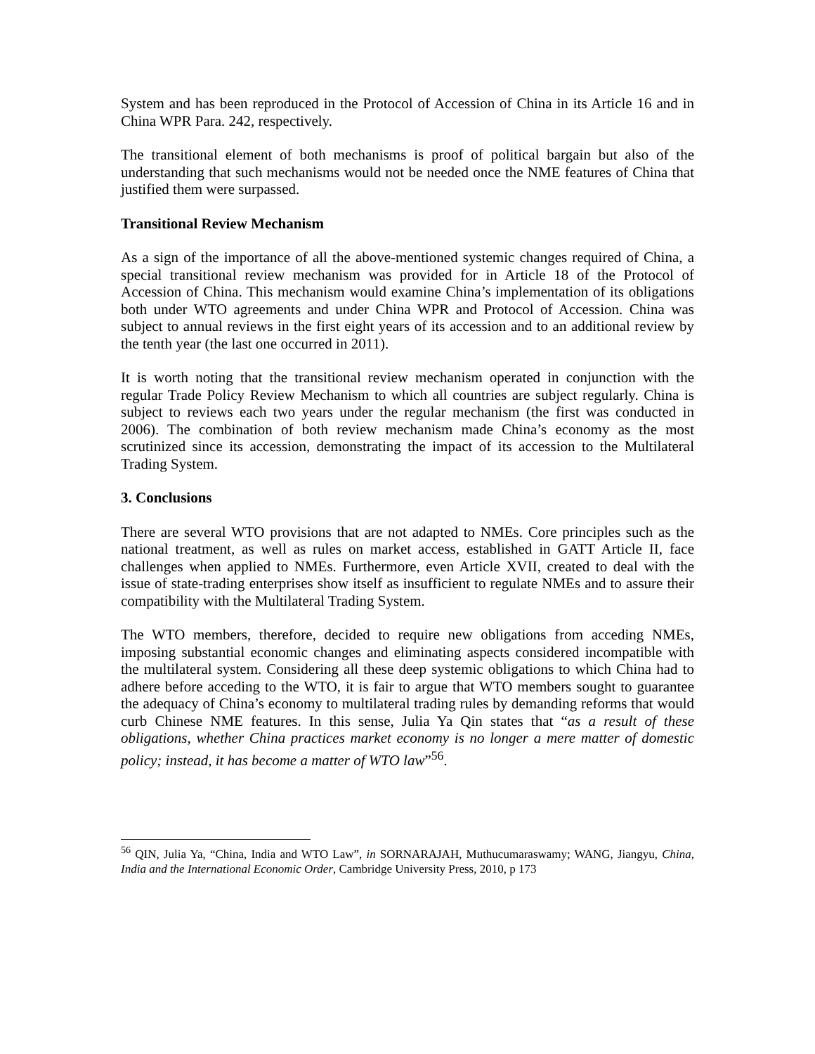System and has been reproduced in the Protocol of Accession of China in its Article 16 and in China WPR Para. 242, respectively.
The transitional element of both mechanisms is proof of political bargain but also of the understanding that such mechanisms would not be needed once the NME features of China that justified them were surpassed.
Transitional Review Mechanism
As a sign of the importance of all the above-mentioned systemic changes required of China, a special transitional review mechanism was provided for in Article 18 of the Protocol of Accession of China. This mechanism would examine China’s implementation of its obligations both under WTO agreements and under China WPR and Protocol of Accession. China was subject to annual reviews in the first eight years of its accession and to an additional review by the tenth year (the last one occurred in 2011).
It is worth noting that the transitional review mechanism operated in conjunction with the regular Trade Policy Review Mechanism to which all countries are subject regularly. China is subject to reviews each two years under the regular mechanism (the first was conducted in 2006). The combination of both review mechanism made China’s economy as the most scrutinized since its accession, demonstrating the impact of its accession to the Multilateral Trading System.
3. Conclusions
There are several WTO provisions that are not adapted to NMEs. Core principles such as the national treatment, as well as rules on market access, established in GATT Article II, face challenges when applied to NMEs. Furthermore, even Article XVII, created to deal with the issue of state-trading enterprises show itself as insufficient to regulate NMEs and to assure their compatibility with the Multilateral Trading System.
The WTO members, therefore, decided to require new obligations from acceding NMEs, imposing substantial economic changes and eliminating aspects considered incompatible with the multilateral system. Considering all these deep systemic obligations to which China had to adhere before acceding to the WTO, it is fair to argue that WTO members sought to guarantee the adequacy of China’s economy to multilateral trading rules by demanding reforms that would curb Chinese NME features. In this sense, Julia Ya Qin states that “as a result of these obligations, whether China practices market economy is no longer a mere matter of domestic policy; instead, it has become a matter of WTO law”<sup>56</sup>.
<sup>56</sup> QIN, Julia Ya, “China, India and WTO Law”, in SORNARAJAH, Muthucumaraswamy; WANG, Jiangyu, China, India and the International Economic Order, Cambridge University Press, 2010, p 173